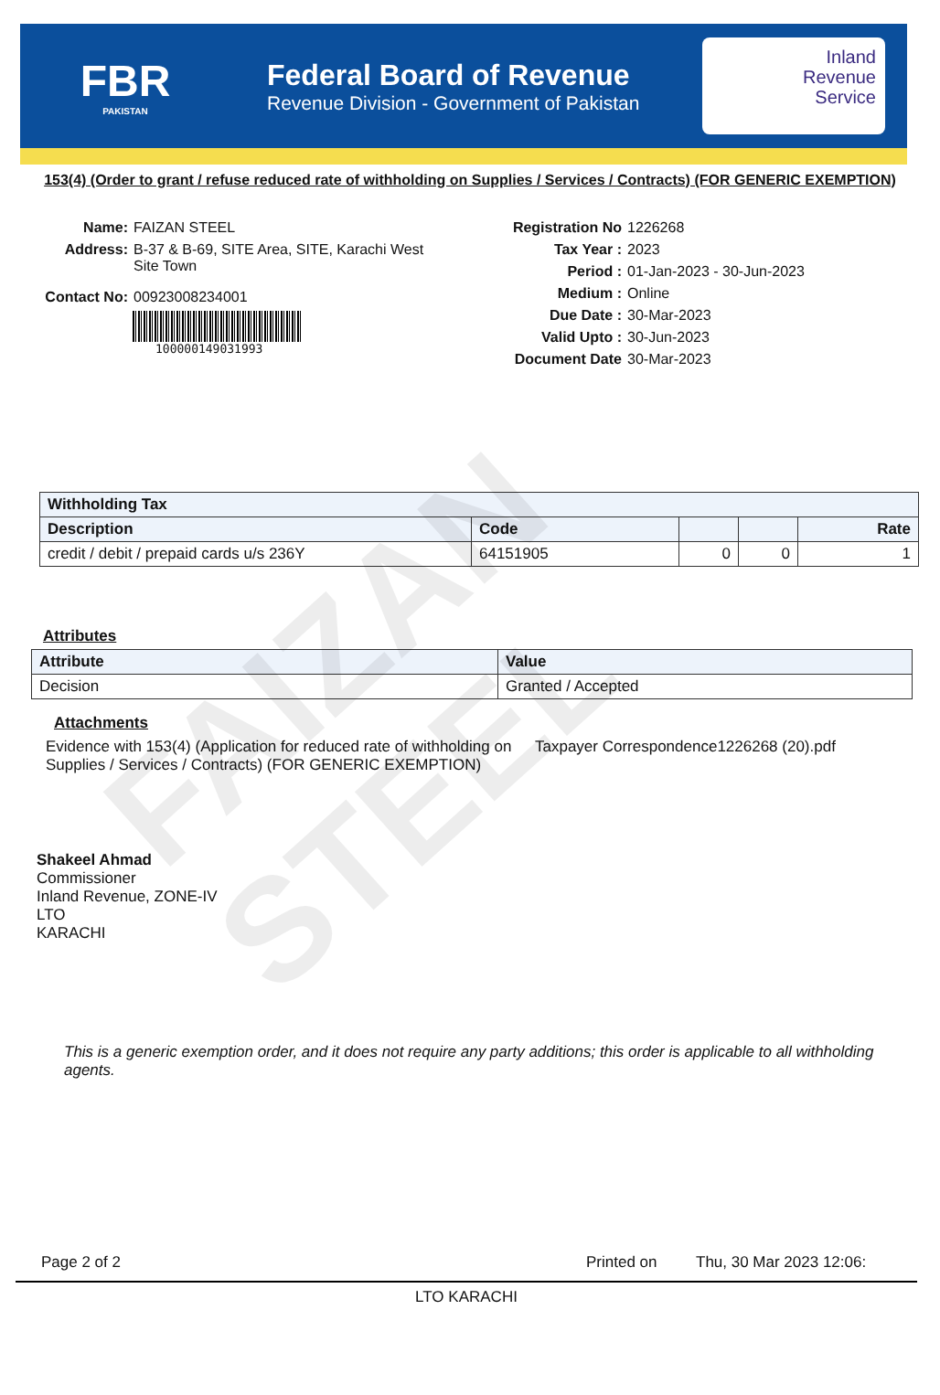FBR
PAKISTAN
Federal Board of Revenue
Revenue Division - Government of Pakistan
Inland
Revenue
Service
153(4) (Order to grant / refuse reduced rate of withholding on Supplies / Services / Contracts) (FOR GENERIC EXEMPTION)
Name: FAIZAN STEEL
Address: B-37 & B-69, SITE Area, SITE, Karachi West
Site Town
Contact No: 00923008234001
100000149031993
Registration No 1226268
Tax Year : 2023
Period : 01-Jan-2023 - 30-Jun-2023
Medium : Online
Due Date : 30-Mar-2023
Valid Upto : 30-Jun-2023
Document Date 30-Mar-2023
| Withholding Tax | | | | |
| --- | --- | --- | --- | --- |
| Description | Code | | | Rate |
| credit / debit / prepaid cards u/s 236Y | 64151905 | 0 | 0 | 1 |
Attributes
| Attribute | Value |
| --- | --- |
| Decision | Granted / Accepted |
Attachments
Evidence with 153(4) (Application for reduced rate of withholding on Supplies / Services / Contracts) (FOR GENERIC EXEMPTION)
Taxpayer Correspondence1226268 (20).pdf
Shakeel Ahmad
Commissioner
Inland Revenue, ZONE-IV
LTO
KARACHI
This is a generic exemption order, and it does not require any party additions; this order is applicable to all withholding agents.
Page 2 of 2 Printed on Thu, 30 Mar 2023 12:06:
LTO KARACHI
FAIZAN STEEL